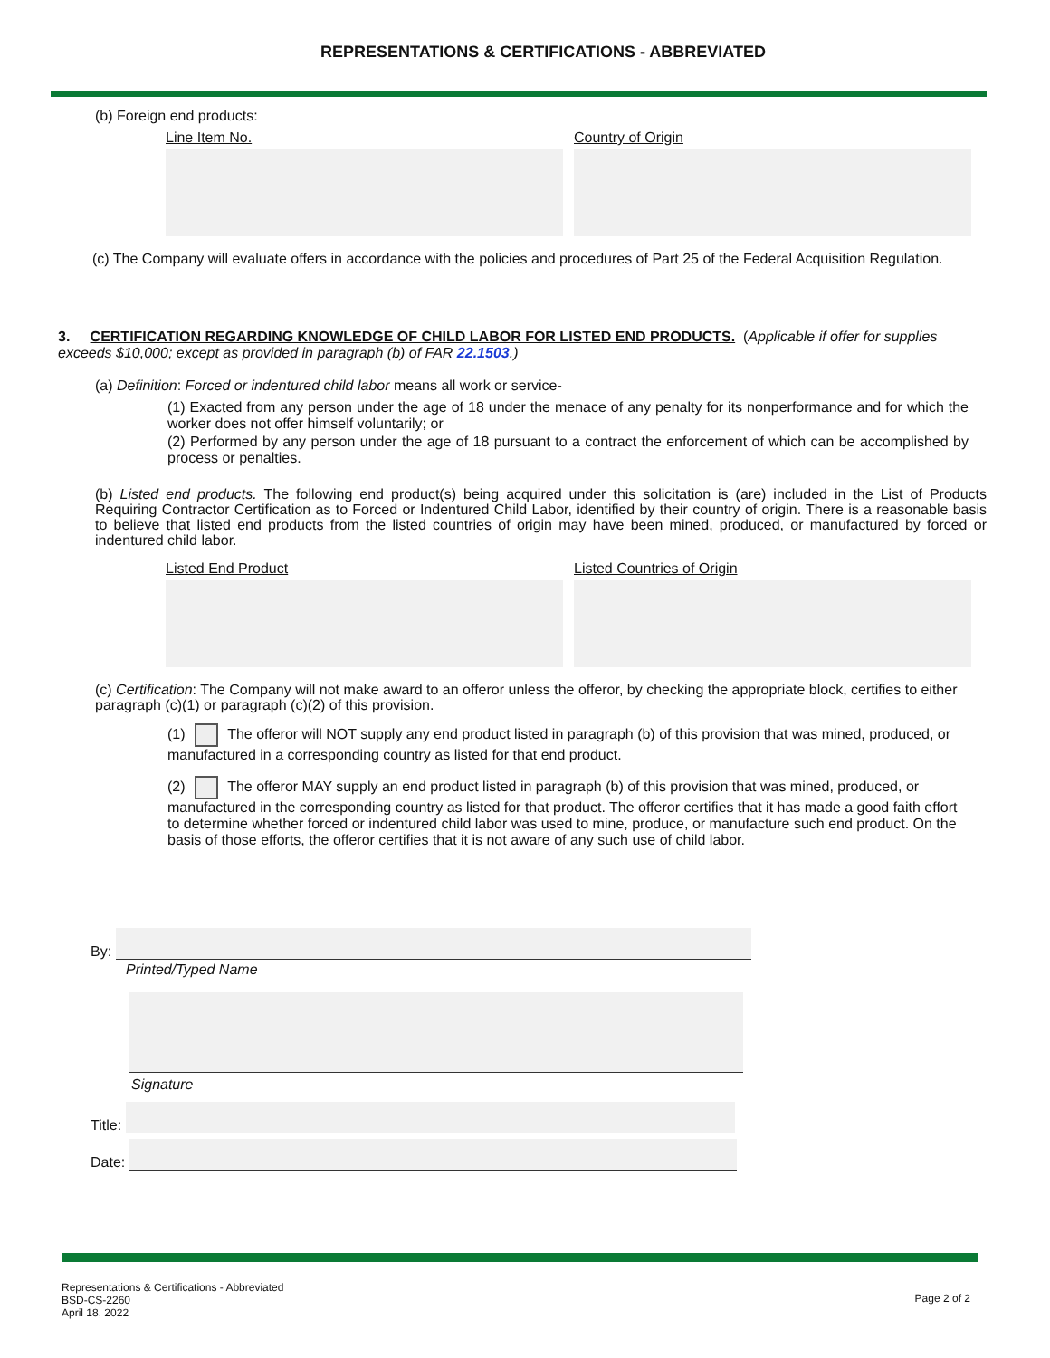REPRESENTATIONS & CERTIFICATIONS - ABBREVIATED
(b) Foreign end products:
Line Item No. Country of Origin
(c) The Company will evaluate offers in accordance with the policies and procedures of Part 25 of the Federal Acquisition Regulation.
3. CERTIFICATION REGARDING KNOWLEDGE OF CHILD LABOR FOR LISTED END PRODUCTS. (Applicable if offer for supplies exceeds $10,000; except as provided in paragraph (b) of FAR 22.1503.)
(a) Definition: Forced or indentured child labor means all work or service-
(1) Exacted from any person under the age of 18 under the menace of any penalty for its nonperformance and for which the worker does not offer himself voluntarily; or
(2) Performed by any person under the age of 18 pursuant to a contract the enforcement of which can be accomplished by process or penalties.
(b) Listed end products. The following end product(s) being acquired under this solicitation is (are) included in the List of Products Requiring Contractor Certification as to Forced or Indentured Child Labor, identified by their country of origin. There is a reasonable basis to believe that listed end products from the listed countries of origin may have been mined, produced, or manufactured by forced or indentured child labor.
Listed End Product Listed Countries of Origin
(c) Certification: The Company will not make award to an offeror unless the offeror, by checking the appropriate block, certifies to either paragraph (c)(1) or paragraph (c)(2) of this provision.
(1) The offeror will NOT supply any end product listed in paragraph (b) of this provision that was mined, produced, or manufactured in a corresponding country as listed for that end product.
(2) The offeror MAY supply an end product listed in paragraph (b) of this provision that was mined, produced, or manufactured in the corresponding country as listed for that product. The offeror certifies that it has made a good faith effort to determine whether forced or indentured child labor was used to mine, produce, or manufacture such end product. On the basis of those efforts, the offeror certifies that it is not aware of any such use of child labor.
By:
Printed/Typed Name
Signature
Title:
Date:
Representations & Certifications - Abbreviated
BSD-CS-2260
April 18, 2022
Page 2 of 2